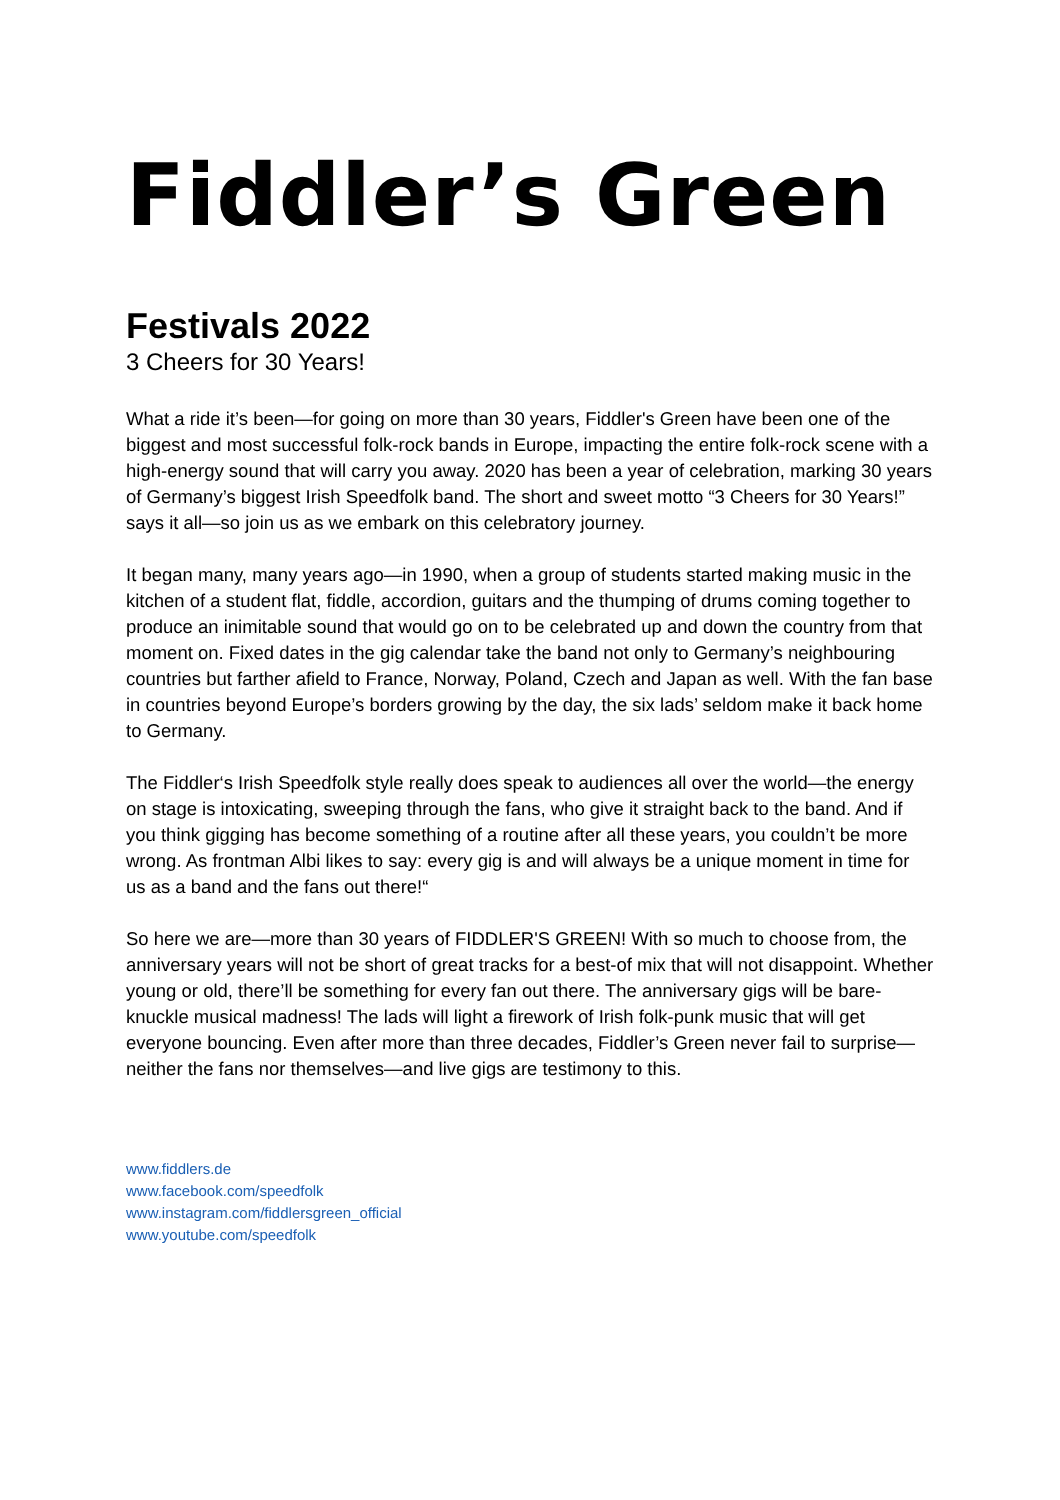Fiddler’s Green
Festivals 2022
3 Cheers for 30 Years!
What a ride it’s been—for going on more than 30 years, Fiddler's Green have been one of the biggest and most successful folk-rock bands in Europe, impacting the entire folk-rock scene with a high-energy sound that will carry you away. 2020 has been a year of celebration, marking 30 years of Germany’s biggest Irish Speedfolk band. The short and sweet motto “3 Cheers for 30 Years!” says it all—so join us as we embark on this celebratory journey.
It began many, many years ago—in 1990, when a group of students started making music in the kitchen of a student flat, fiddle, accordion, guitars and the thumping of drums coming together to produce an inimitable sound that would go on to be celebrated up and down the country from that moment on. Fixed dates in the gig calendar take the band not only to Germany’s neighbouring countries but farther afield to France, Norway, Poland, Czech and Japan as well. With the fan base in countries beyond Europe’s borders growing by the day, the six lads’ seldom make it back home to Germany.
The Fiddler‘s Irish Speedfolk style really does speak to audiences all over the world—the energy on stage is intoxicating, sweeping through the fans, who give it straight back to the band. And if you think gigging has become something of a routine after all these years, you couldn’t be more wrong. As frontman Albi likes to say: every gig is and will always be a unique moment in time for us as a band and the fans out there!“
So here we are—more than 30 years of FIDDLER'S GREEN! With so much to choose from, the anniversary years will not be short of great tracks for a best-of mix that will not disappoint. Whether young or old, there’ll be something for every fan out there. The anniversary gigs will be bare-knuckle musical madness! The lads will light a firework of Irish folk-punk music that will get everyone bouncing. Even after more than three decades, Fiddler’s Green never fail to surprise—neither the fans nor themselves—and live gigs are testimony to this.
www.fiddlers.de
www.facebook.com/speedfolk
www.instagram.com/fiddlersgreen_official
www.youtube.com/speedfolk